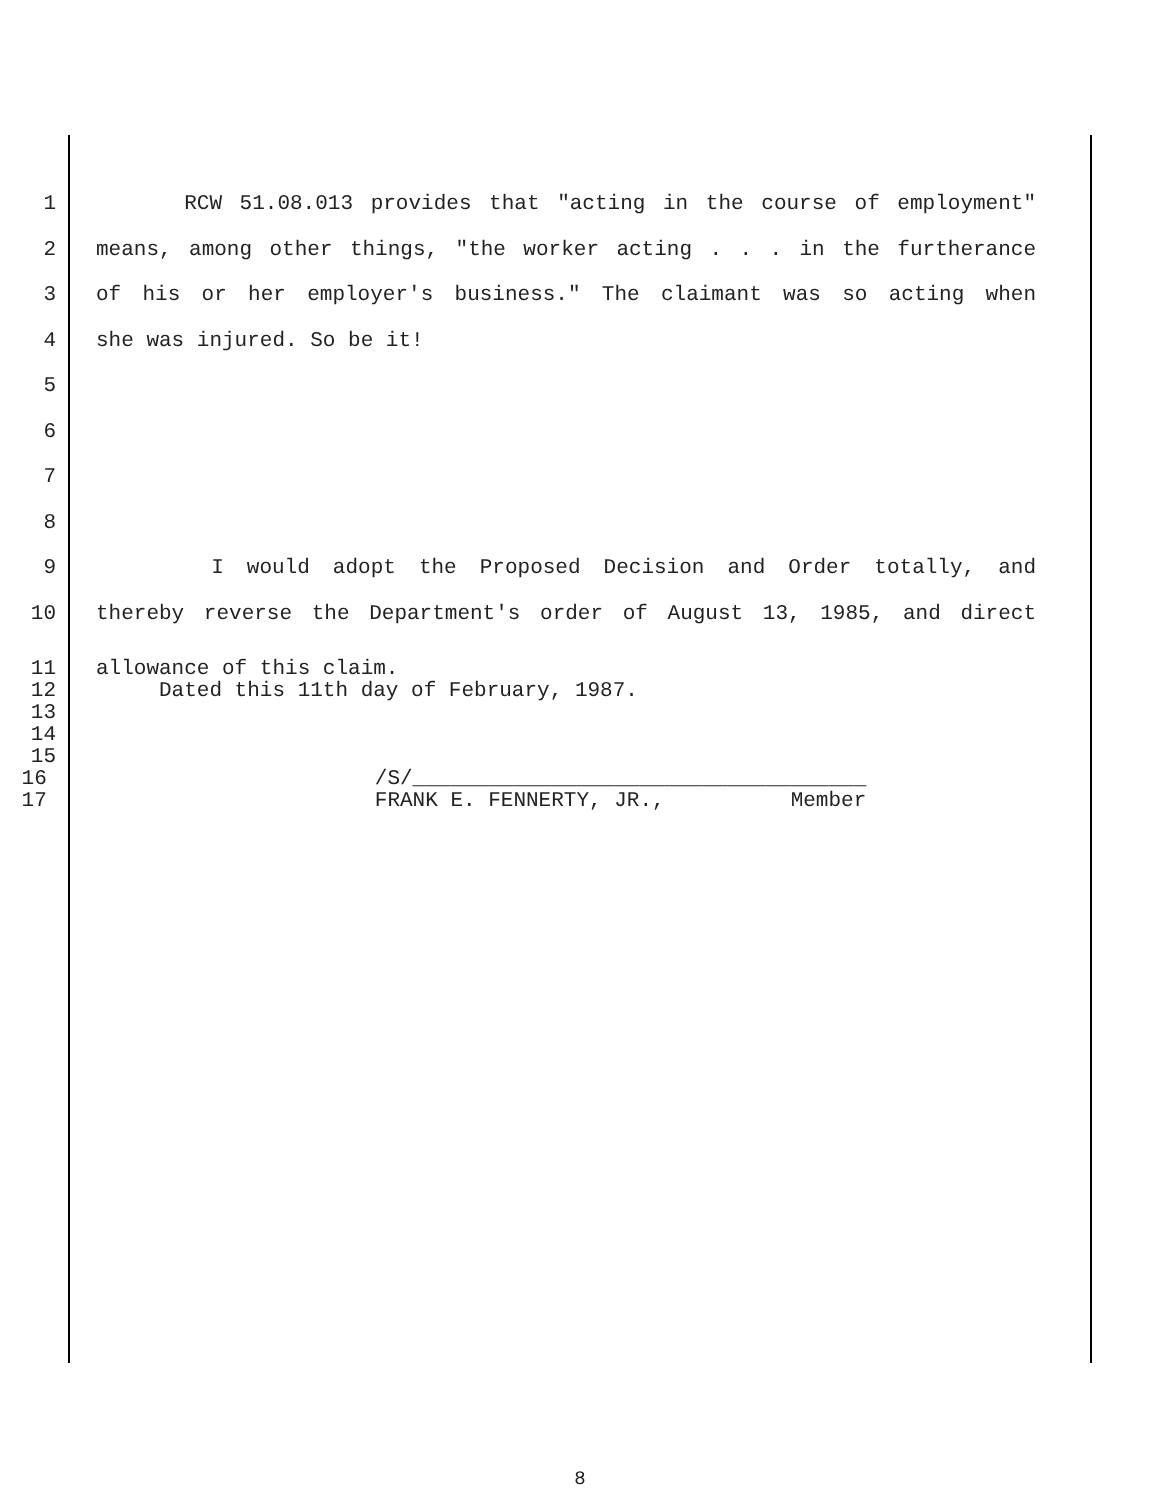1 RCW 51.08.013 provides that "acting in the course of employment"
2 means, among other things, "the worker acting . . . in the furtherance
3 of his or her employer's business." The claimant was so acting when
4 she was injured. So be it!
5
6
7
8
9 I would adopt the Proposed Decision and Order totally, and
10 thereby reverse the Department's order of August 13, 1985, and direct
11 allowance of this claim.
12 Dated this 11th day of February, 1987.
13
14
15
16 /S/____________________________________
17 FRANK E. FENNERTY, JR., Member
8